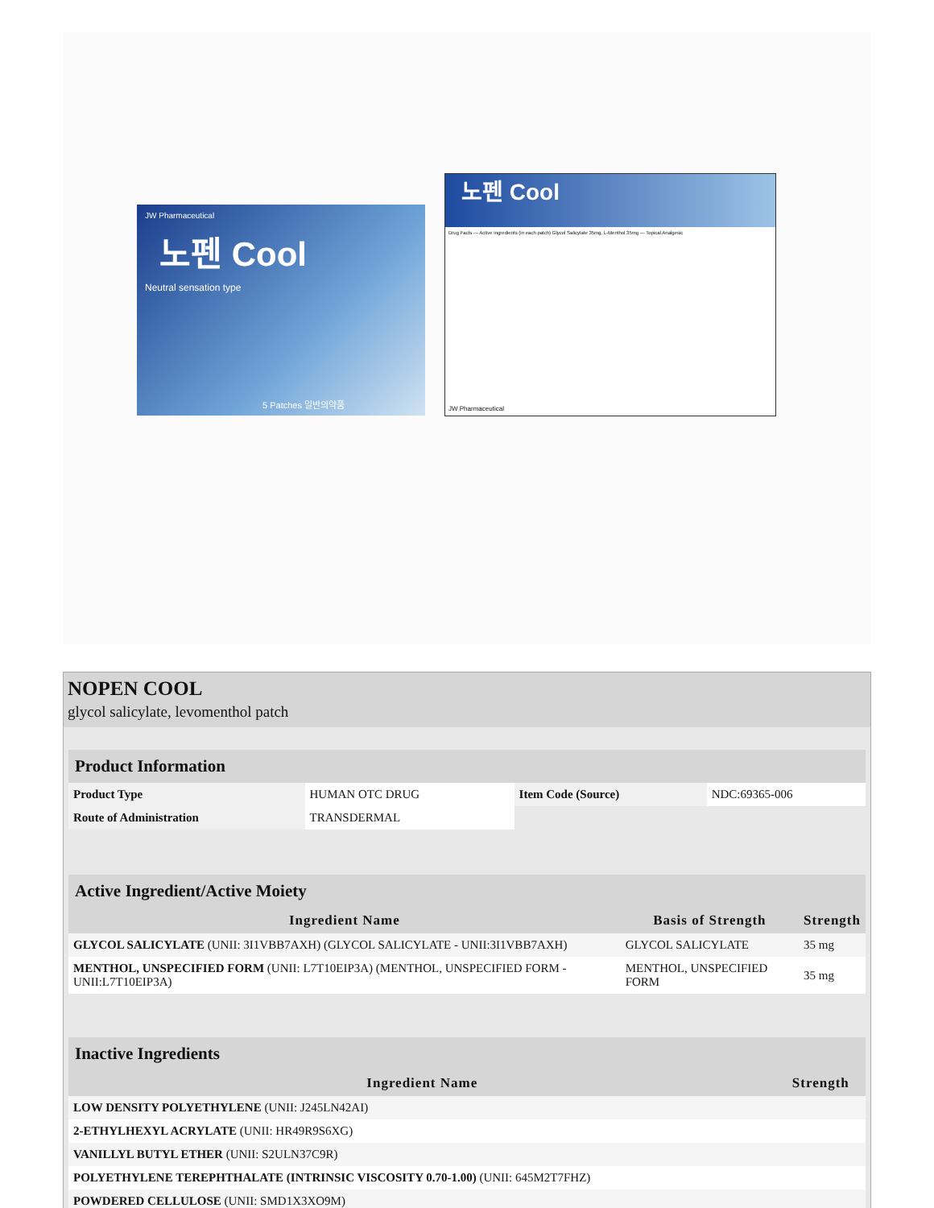JW Pharmaceutical
노펜 Cool
Neutral sensation type
5 Patches 일반의약품
노펜 Cool
Drug Facts — Active ingredients (in each patch) Glycol Salicylate 35mg, L-Menthol 35mg — Topical Analgesic
JW Pharmaceutical
NOPEN COOL
glycol salicylate, levomenthol patch
| Product Information | | | |
| Product Type | HUMAN OTC DRUG | Item Code (Source) | NDC:69365-006 |
| Route of Administration | TRANSDERMAL | | |
| Active Ingredient/Active Moiety | | |
| Ingredient Name | Basis of Strength | Strength |
| GLYCOL SALICYLATE (UNII: 3I1VBB7AXH) (GLYCOL SALICYLATE - UNII:3I1VBB7AXH) | GLYCOL SALICYLATE | 35 mg |
| MENTHOL, UNSPECIFIED FORM (UNII: L7T10EIP3A) (MENTHOL, UNSPECIFIED FORM - UNII:L7T10EIP3A) | MENTHOL, UNSPECIFIED FORM | 35 mg |
| Inactive Ingredients | |
| Ingredient Name | Strength |
| LOW DENSITY POLYETHYLENE (UNII: J245LN42AI) | |
| 2-ETHYLHEXYL ACRYLATE (UNII: HR49R9S6XG) | |
| VANILLYL BUTYL ETHER (UNII: S2ULN37C9R) | |
| POLYETHYLENE TEREPHTHALATE (INTRINSIC VISCOSITY 0.70-1.00) (UNII: 645M2T7FHZ) | |
| POWDERED CELLULOSE (UNII: SMD1X3XO9M) | |